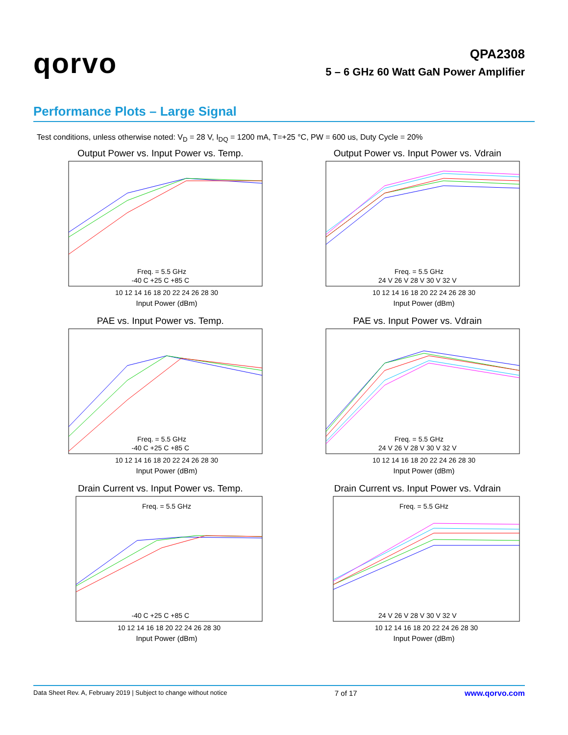qorvo
QPA2308
5 – 6 GHz 60 Watt GaN Power Amplifier
Performance Plots – Large Signal
Test conditions, unless otherwise noted: V<sub>D</sub> = 28 V, I<sub>DQ</sub> = 1200 mA, T=+25 °C, PW = 600 us, Duty Cycle = 20%
Output Power vs. Input Power vs. Temp.
10 12 14 16 18 20 22 24 26 28 30
Input Power (dBm)
Freq. = 5.5 GHz
-40 C +25 C +85 C
Output Power vs. Input Power vs. Vdrain
10 12 14 16 18 20 22 24 26 28 30
Input Power (dBm)
Freq. = 5.5 GHz
24 V 26 V 28 V 30 V 32 V
PAE vs. Input Power vs. Temp.
10 12 14 16 18 20 22 24 26 28 30
Input Power (dBm)
Freq. = 5.5 GHz
-40 C +25 C +85 C
PAE vs. Input Power vs. Vdrain
10 12 14 16 18 20 22 24 26 28 30
Input Power (dBm)
Freq. = 5.5 GHz
24 V 26 V 28 V 30 V 32 V
Drain Current vs. Input Power vs. Temp.
10 12 14 16 18 20 22 24 26 28 30
Input Power (dBm)
Freq. = 5.5 GHz
-40 C +25 C +85 C
Drain Current vs. Input Power vs. Vdrain
10 12 14 16 18 20 22 24 26 28 30
Input Power (dBm)
Freq. = 5.5 GHz
24 V 26 V 28 V 30 V 32 V
Data Sheet Rev. A, February 2019 | Subject to change without notice 7 of 17 www.qorvo.com